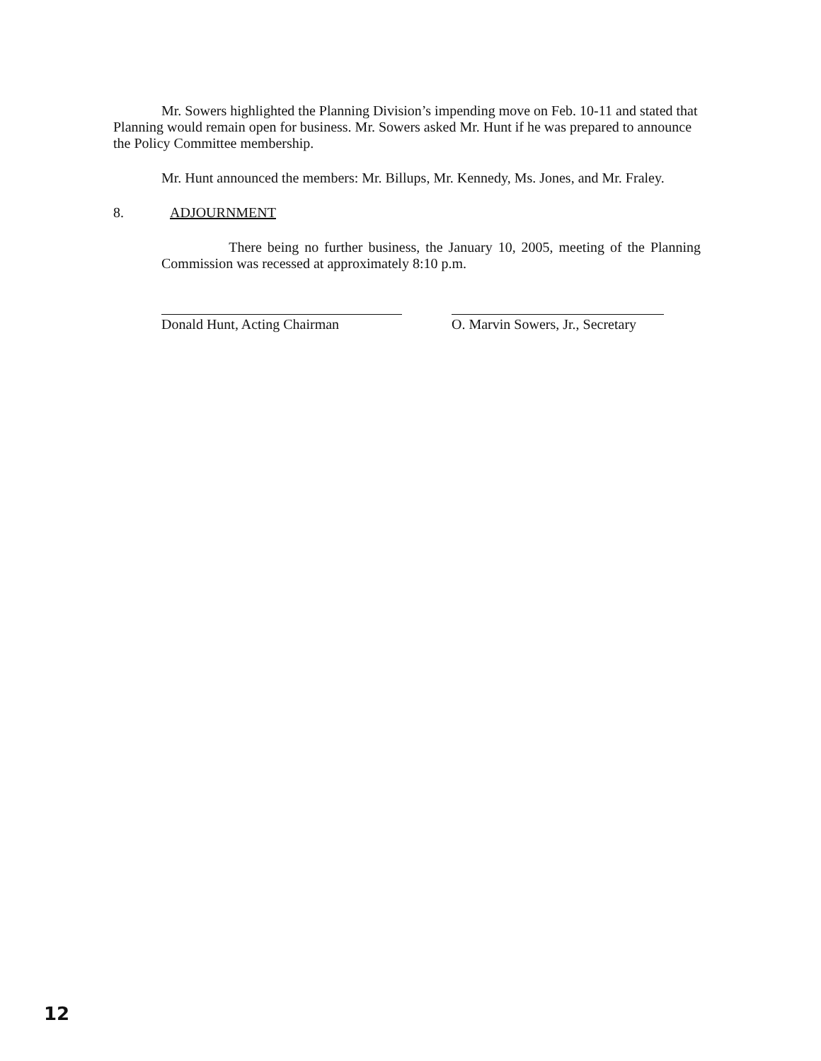Mr. Sowers highlighted the Planning Division’s impending move on Feb. 10-11 and stated that Planning would remain open for business. Mr. Sowers asked Mr. Hunt if he was prepared to announce the Policy Committee membership.
Mr. Hunt announced the members: Mr. Billups, Mr. Kennedy, Ms. Jones, and Mr. Fraley.
8. ADJOURNMENT
There being no further business, the January 10, 2005, meeting of the Planning Commission was recessed at approximately 8:10 p.m.
Donald Hunt, Acting Chairman O. Marvin Sowers, Jr., Secretary
12